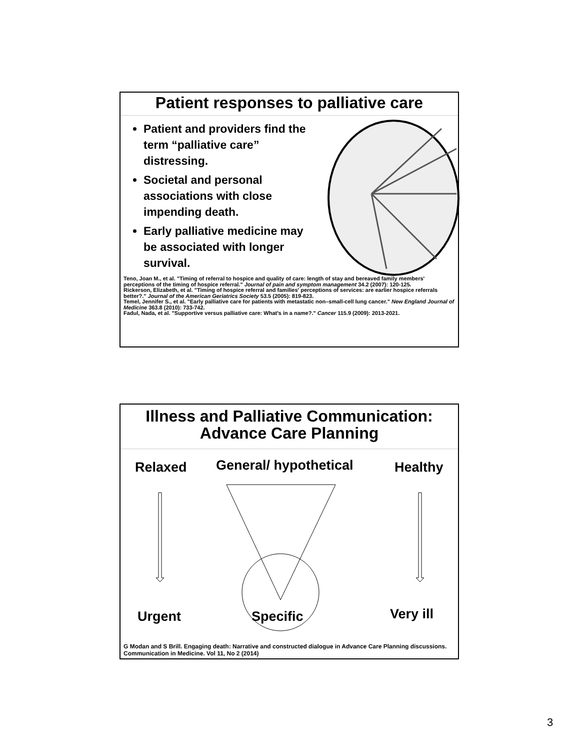Patient responses to palliative care
Patient and providers find the term “palliative care” distressing.
Societal and personal associations with close impending death.
Early palliative medicine may be associated with longer survival.
Teno, Joan M., et al. "Timing of referral to hospice and quality of care: length of stay and bereaved family members' perceptions of the timing of hospice referral." Journal of pain and symptom management 34.2 (2007): 120-125.
Rickerson, Elizabeth, et al. "Timing of hospice referral and families' perceptions of services: are earlier hospice referrals better?." Journal of the American Geriatrics Society 53.5 (2005): 819-823.
Temel, Jennifer S., et al. "Early palliative care for patients with metastatic non–small-cell lung cancer." New England Journal of Medicine 363.8 (2010): 733-742.
Fadul, Nada, et al. "Supportive versus palliative care: What's in a name?." Cancer 115.9 (2009): 2013-2021.
Illness and Palliative Communication:
Advance Care Planning
Relaxed General/ hypothetical Healthy
Urgent Specific Very ill
G Modan and S Brill. Engaging death: Narrative and constructed dialogue in Advance Care Planning discussions. Communication in Medicine. Vol 11, No 2 (2014)
3